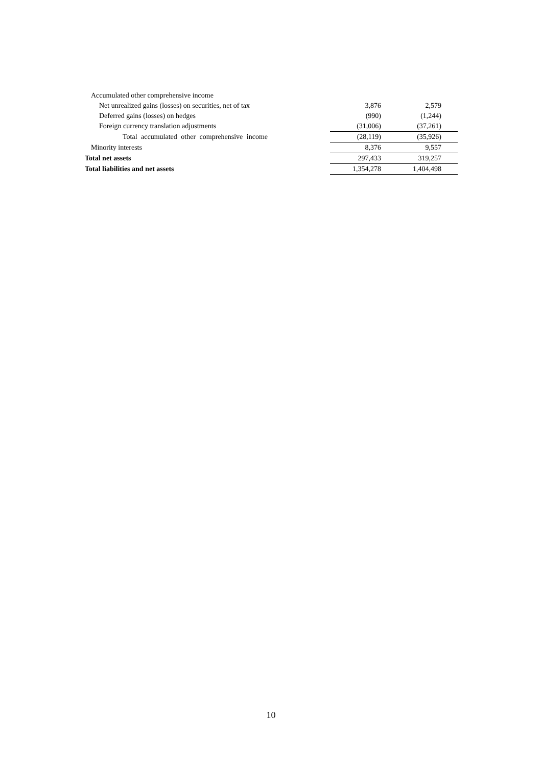| Accumulated other comprehensive income | | |
| Net unrealized gains (losses) on securities, net of tax | 3,876 | 2,579 |
| Deferred gains (losses) on hedges | (990) | (1,244) |
| Foreign currency translation adjustments | (31,006) | (37,261) |
| Total accumulated other comprehensive income | (28,119) | (35,926) |
| Minority interests | 8,376 | 9,557 |
| Total net assets | 297,433 | 319,257 |
| Total liabilities and net assets | 1,354,278 | 1,404,498 |
10